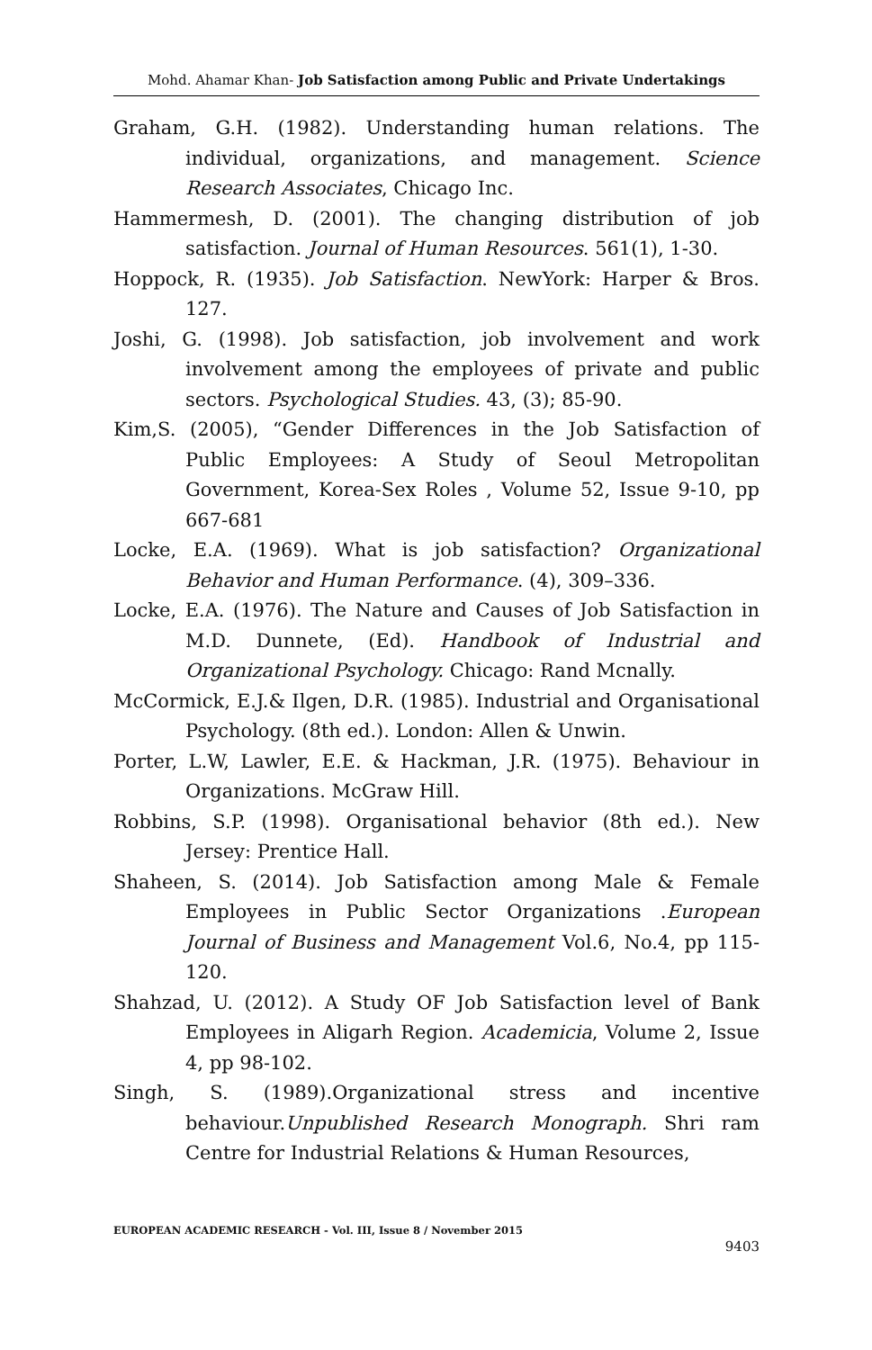Mohd. Ahamar Khan- Job Satisfaction among Public and Private Undertakings
Graham, G.H. (1982). Understanding human relations. The individual, organizations, and management. Science Research Associates, Chicago Inc.
Hammermesh, D. (2001). The changing distribution of job satisfaction. Journal of Human Resources. 561(1), 1-30.
Hoppock, R. (1935). Job Satisfaction. NewYork: Harper & Bros. 127.
Joshi, G. (1998). Job satisfaction, job involvement and work involvement among the employees of private and public sectors. Psychological Studies. 43, (3); 85-90.
Kim,S. (2005), “Gender Differences in the Job Satisfaction of Public Employees: A Study of Seoul Metropolitan Government, Korea-Sex Roles , Volume 52, Issue 9-10, pp 667-681
Locke, E.A. (1969). What is job satisfaction? Organizational Behavior and Human Performance. (4), 309–336.
Locke, E.A. (1976). The Nature and Causes of Job Satisfaction in M.D. Dunnete, (Ed). Handbook of Industrial and Organizational Psychology. Chicago: Rand Mcnally.
McCormick, E.J.& Ilgen, D.R. (1985). Industrial and Organisational Psychology. (8th ed.). London: Allen & Unwin.
Porter, L.W, Lawler, E.E. & Hackman, J.R. (1975). Behaviour in Organizations. McGraw Hill.
Robbins, S.P. (1998). Organisational behavior (8th ed.). New Jersey: Prentice Hall.
Shaheen, S. (2014). Job Satisfaction among Male & Female Employees in Public Sector Organizations .European Journal of Business and Management Vol.6, No.4, pp 115-120.
Shahzad, U. (2012). A Study OF Job Satisfaction level of Bank Employees in Aligarh Region. Academicia, Volume 2, Issue 4, pp 98-102.
Singh, S. (1989).Organizational stress and incentive behaviour.Unpublished Research Monograph. Shri ram Centre for Industrial Relations & Human Resources,
EUROPEAN ACADEMIC RESEARCH - Vol. III, Issue 8 / November 2015
9403